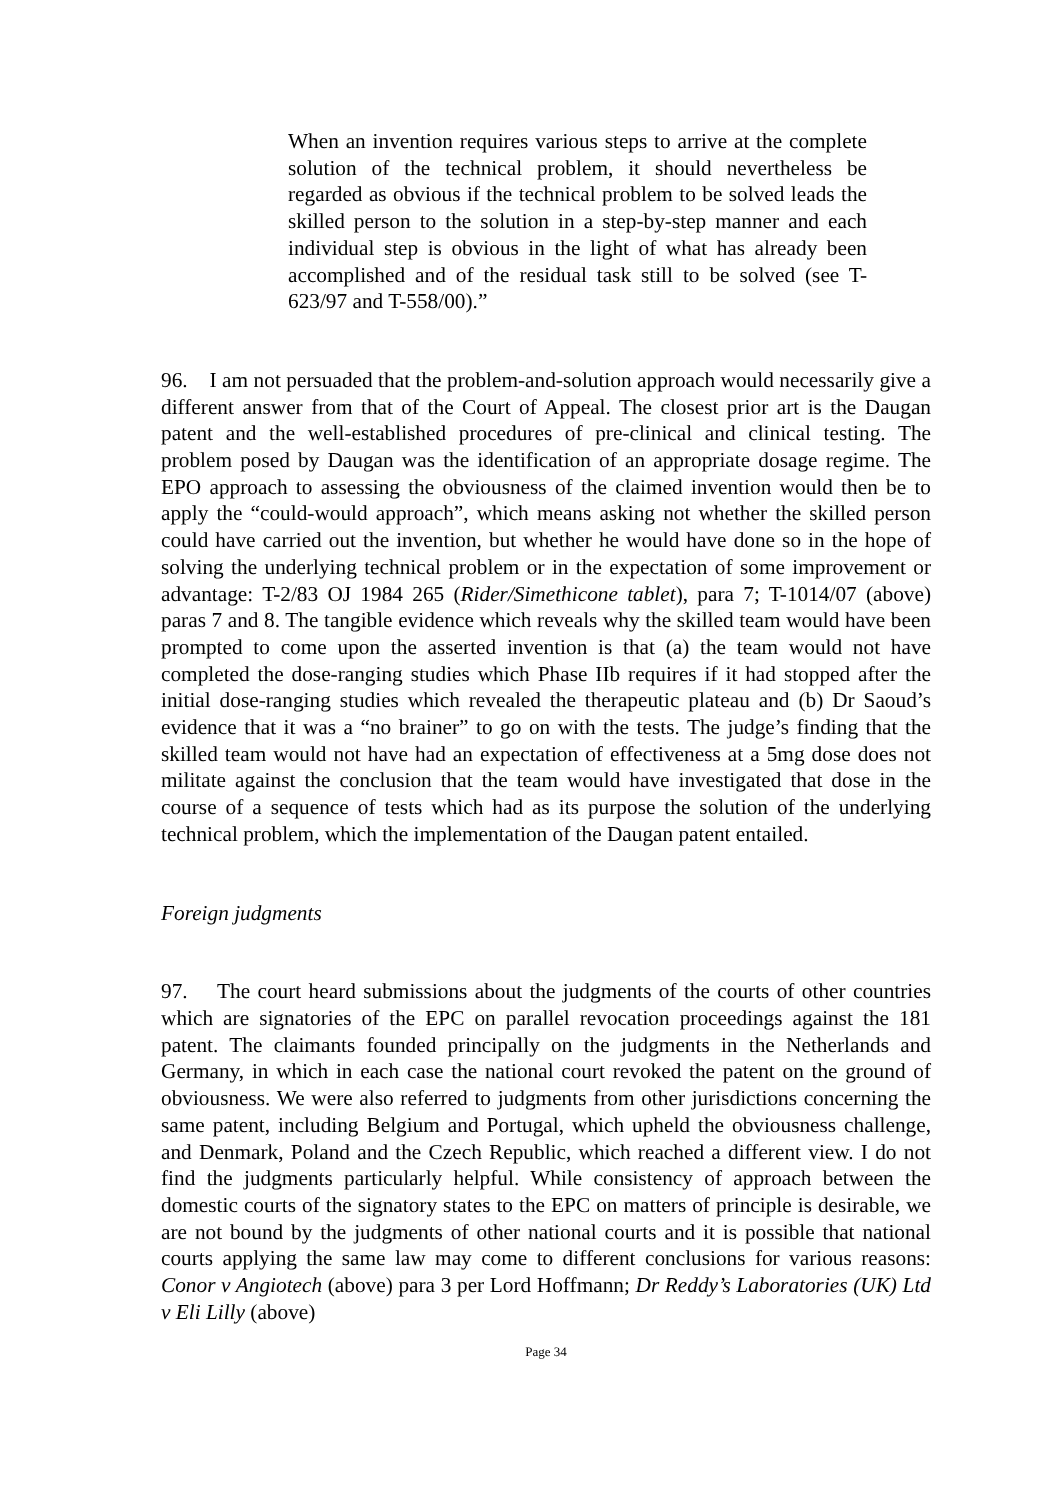When an invention requires various steps to arrive at the complete solution of the technical problem, it should nevertheless be regarded as obvious if the technical problem to be solved leads the skilled person to the solution in a step-by-step manner and each individual step is obvious in the light of what has already been accomplished and of the residual task still to be solved (see T-623/97 and T-558/00).”
96. I am not persuaded that the problem-and-solution approach would necessarily give a different answer from that of the Court of Appeal. The closest prior art is the Daugan patent and the well-established procedures of pre-clinical and clinical testing. The problem posed by Daugan was the identification of an appropriate dosage regime. The EPO approach to assessing the obviousness of the claimed invention would then be to apply the “could-would approach”, which means asking not whether the skilled person could have carried out the invention, but whether he would have done so in the hope of solving the underlying technical problem or in the expectation of some improvement or advantage: T-2/83 OJ 1984 265 (Rider/Simethicone tablet), para 7; T-1014/07 (above) paras 7 and 8. The tangible evidence which reveals why the skilled team would have been prompted to come upon the asserted invention is that (a) the team would not have completed the dose-ranging studies which Phase IIb requires if it had stopped after the initial dose-ranging studies which revealed the therapeutic plateau and (b) Dr Saoud’s evidence that it was a “no brainer” to go on with the tests. The judge’s finding that the skilled team would not have had an expectation of effectiveness at a 5mg dose does not militate against the conclusion that the team would have investigated that dose in the course of a sequence of tests which had as its purpose the solution of the underlying technical problem, which the implementation of the Daugan patent entailed.
Foreign judgments
97. The court heard submissions about the judgments of the courts of other countries which are signatories of the EPC on parallel revocation proceedings against the 181 patent. The claimants founded principally on the judgments in the Netherlands and Germany, in which in each case the national court revoked the patent on the ground of obviousness. We were also referred to judgments from other jurisdictions concerning the same patent, including Belgium and Portugal, which upheld the obviousness challenge, and Denmark, Poland and the Czech Republic, which reached a different view. I do not find the judgments particularly helpful. While consistency of approach between the domestic courts of the signatory states to the EPC on matters of principle is desirable, we are not bound by the judgments of other national courts and it is possible that national courts applying the same law may come to different conclusions for various reasons: Conor v Angiotech (above) para 3 per Lord Hoffmann; Dr Reddy’s Laboratories (UK) Ltd v Eli Lilly (above)
Page 34